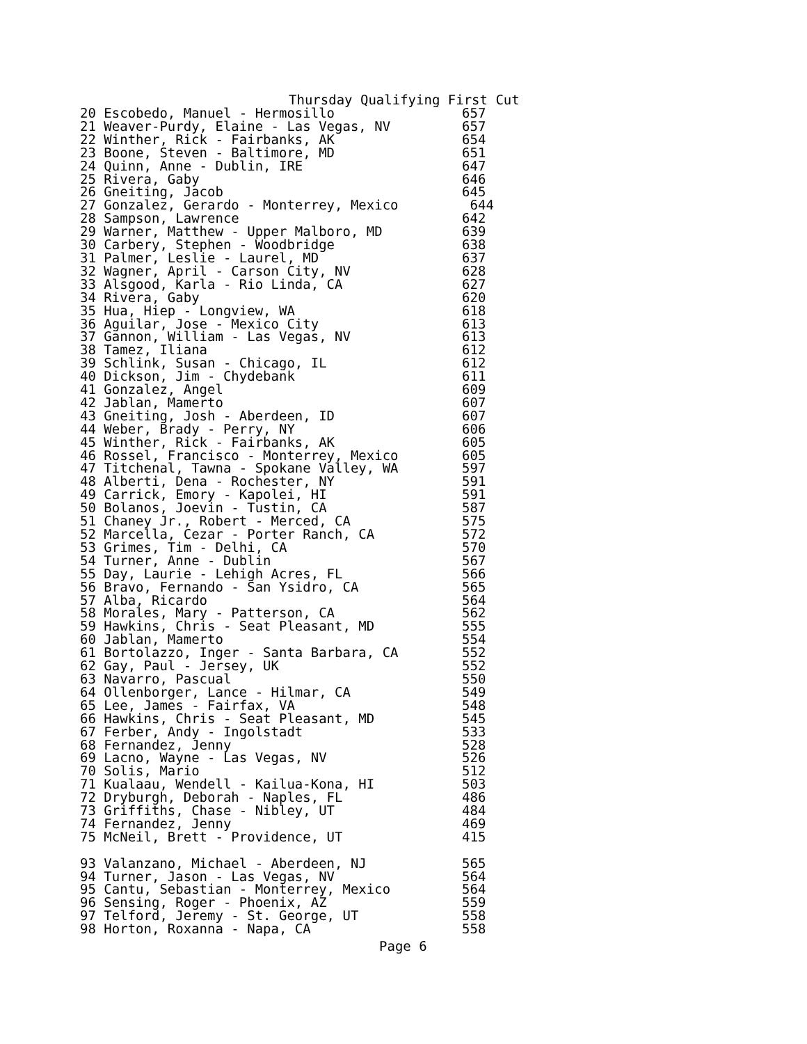Thursday Qualifying First Cut
20 Escobedo, Manuel - Hermosillo                657
21 Weaver-Purdy, Elaine - Las Vegas, NV         657
22 Winther, Rick - Fairbanks, AK                654
23 Boone, Steven - Baltimore, MD                651
24 Quinn, Anne - Dublin, IRE                    647
25 Rivera, Gaby                                 646
26 Gneiting, Jacob                              645
27 Gonzalez, Gerardo - Monterrey, Mexico         644
28 Sampson, Lawrence                            642
29 Warner, Matthew - Upper Malboro, MD          639
30 Carbery, Stephen - Woodbridge                638
31 Palmer, Leslie - Laurel, MD                  637
32 Wagner, April - Carson City, NV              628
33 Alsgood, Karla - Rio Linda, CA               627
34 Rivera, Gaby                                 620
35 Hua, Hiep - Longview, WA                     618
36 Aguilar, Jose - Mexico City                  613
37 Gannon, William - Las Vegas, NV              613
38 Tamez, Iliana                                612
39 Schlink, Susan - Chicago, IL                 612
40 Dickson, Jim - Chydebank                     611
41 Gonzalez, Angel                              609
42 Jablan, Mamerto                              607
43 Gneiting, Josh - Aberdeen, ID                607
44 Weber, Brady - Perry, NY                     606
45 Winther, Rick - Fairbanks, AK                605
46 Rossel, Francisco - Monterrey, Mexico        605
47 Titchenal, Tawna - Spokane Valley, WA        597
48 Alberti, Dena - Rochester, NY                591
49 Carrick, Emory - Kapolei, HI                 591
50 Bolanos, Joevin - Tustin, CA                 587
51 Chaney Jr., Robert - Merced, CA              575
52 Marcella, Cezar - Porter Ranch, CA           572
53 Grimes, Tim - Delhi, CA                      570
54 Turner, Anne - Dublin                        567
55 Day, Laurie - Lehigh Acres, FL               566
56 Bravo, Fernando - San Ysidro, CA             565
57 Alba, Ricardo                                564
58 Morales, Mary - Patterson, CA                562
59 Hawkins, Chris - Seat Pleasant, MD           555
60 Jablan, Mamerto                              554
61 Bortolazzo, Inger - Santa Barbara, CA        552
62 Gay, Paul - Jersey, UK                       552
63 Navarro, Pascual                             550
64 Ollenborger, Lance - Hilmar, CA              549
65 Lee, James - Fairfax, VA                     548
66 Hawkins, Chris - Seat Pleasant, MD           545
67 Ferber, Andy - Ingolstadt                    533
68 Fernandez, Jenny                             528
69 Lacno, Wayne - Las Vegas, NV                 526
70 Solis, Mario                                 512
71 Kualaau, Wendell - Kailua-Kona, HI           503
72 Dryburgh, Deborah - Naples, FL               486
73 Griffiths, Chase - Nibley, UT                484
74 Fernandez, Jenny                             469
75 McNeil, Brett - Providence, UT               415

93 Valanzano, Michael - Aberdeen, NJ            565
94 Turner, Jason - Las Vegas, NV                564
95 Cantu, Sebastian - Monterrey, Mexico         564
96 Sensing, Roger - Phoenix, AZ                 559
97 Telford, Jeremy - St. George, UT             558
98 Horton, Roxanna - Napa, CA                   558
Page 6